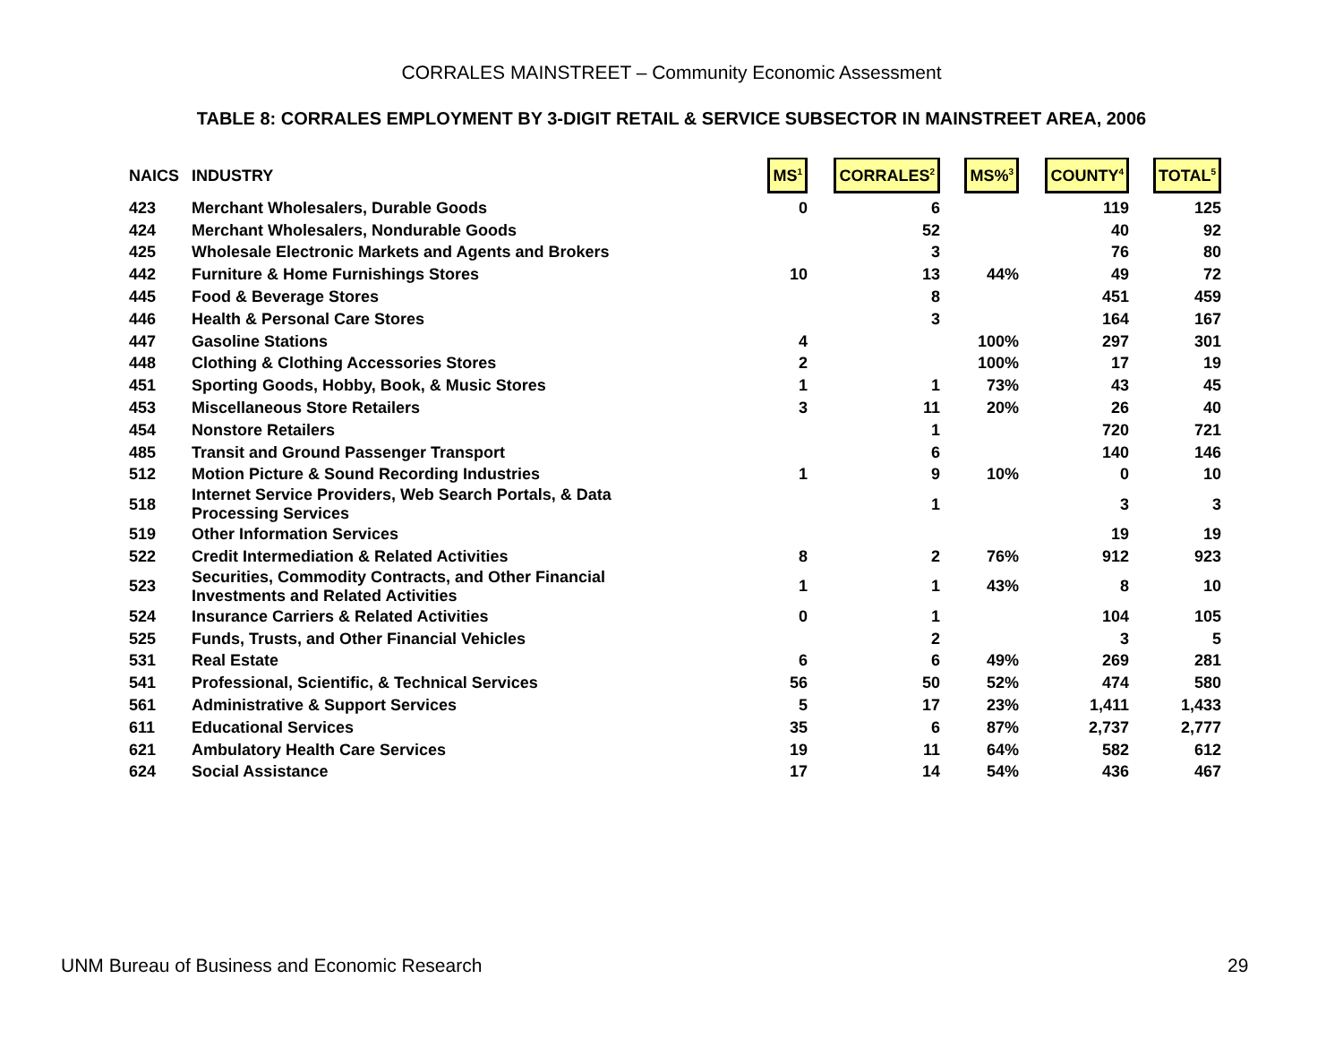CORRALES MAINSTREET – Community Economic Assessment
TABLE 8: CORRALES EMPLOYMENT BY 3-DIGIT RETAIL & SERVICE SUBSECTOR IN MAINSTREET AREA, 2006
| NAICS | INDUSTRY | MS<sup>1</sup> | CORRALES<sup>2</sup> | MS%<sup>3</sup> | COUNTY<sup>4</sup> | TOTAL<sup>5</sup> |
| --- | --- | --- | --- | --- | --- | --- |
| 423 | Merchant Wholesalers, Durable Goods | 0 | 6 | | 119 | 125 |
| 424 | Merchant Wholesalers, Nondurable Goods | | 52 | | 40 | 92 |
| 425 | Wholesale Electronic Markets and Agents and Brokers | | 3 | | 76 | 80 |
| 442 | Furniture & Home Furnishings Stores | 10 | 13 | 44% | 49 | 72 |
| 445 | Food & Beverage Stores | | 8 | | 451 | 459 |
| 446 | Health & Personal Care Stores | | 3 | | 164 | 167 |
| 447 | Gasoline Stations | 4 | | 100% | 297 | 301 |
| 448 | Clothing & Clothing Accessories Stores | 2 | | 100% | 17 | 19 |
| 451 | Sporting Goods, Hobby, Book, & Music Stores | 1 | 1 | 73% | 43 | 45 |
| 453 | Miscellaneous Store Retailers | 3 | 11 | 20% | 26 | 40 |
| 454 | Nonstore Retailers | | 1 | | 720 | 721 |
| 485 | Transit and Ground Passenger Transport | | 6 | | 140 | 146 |
| 512 | Motion Picture & Sound Recording Industries | 1 | 9 | 10% | 0 | 10 |
| 518 | Internet Service Providers, Web Search Portals, & Data Processing Services | | 1 | | 3 | 3 |
| 519 | Other Information Services | | | | 19 | 19 |
| 522 | Credit Intermediation & Related Activities | 8 | 2 | 76% | 912 | 923 |
| 523 | Securities, Commodity Contracts, and Other Financial Investments and Related Activities | 1 | 1 | 43% | 8 | 10 |
| 524 | Insurance Carriers & Related Activities | 0 | 1 | | 104 | 105 |
| 525 | Funds, Trusts, and Other Financial Vehicles | | 2 | | 3 | 5 |
| 531 | Real Estate | 6 | 6 | 49% | 269 | 281 |
| 541 | Professional, Scientific, & Technical Services | 56 | 50 | 52% | 474 | 580 |
| 561 | Administrative & Support Services | 5 | 17 | 23% | 1,411 | 1,433 |
| 611 | Educational Services | 35 | 6 | 87% | 2,737 | 2,777 |
| 621 | Ambulatory Health Care Services | 19 | 11 | 64% | 582 | 612 |
| 624 | Social Assistance | 17 | 14 | 54% | 436 | 467 |
UNM Bureau of Business and Economic Research
29